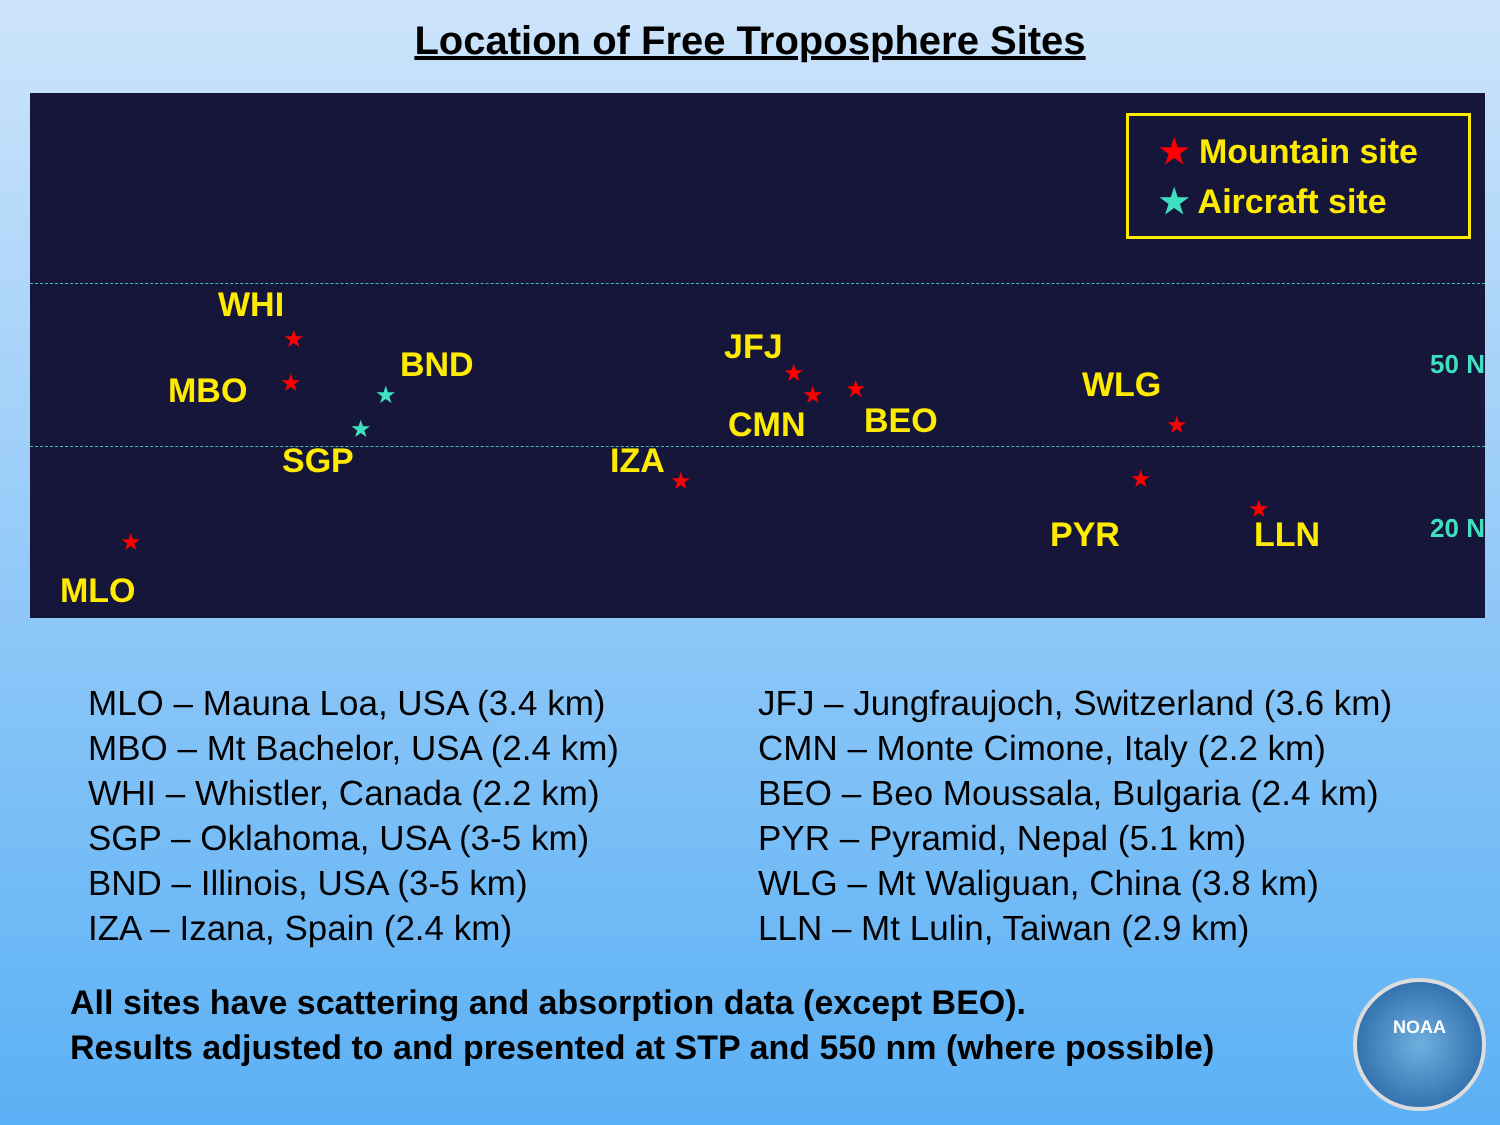Location of Free Troposphere Sites
★ Mountain site
★ Aircraft site
WHI
★
MBO ★ BND
★
SGP
★
MLO
★
IZA ★
JFJ
★
★ ★
CMN BEO
WLG
★
PYR
★
LLN
★
50 N
20 N
MLO – Mauna Loa, USA (3.4 km)
MBO – Mt Bachelor, USA (2.4 km)
WHI – Whistler, Canada (2.2 km)
SGP – Oklahoma, USA (3-5 km)
BND – Illinois, USA (3-5 km)
IZA – Izana, Spain (2.4 km)
JFJ – Jungfraujoch, Switzerland (3.6 km)
CMN – Monte Cimone, Italy (2.2 km)
BEO – Beo Moussala, Bulgaria (2.4 km)
PYR – Pyramid, Nepal (5.1 km)
WLG – Mt Waliguan, China (3.8 km)
LLN – Mt Lulin, Taiwan (2.9 km)
All sites have scattering and absorption data (except BEO).
Results adjusted to and presented at STP and 550 nm (where possible)
NOAA